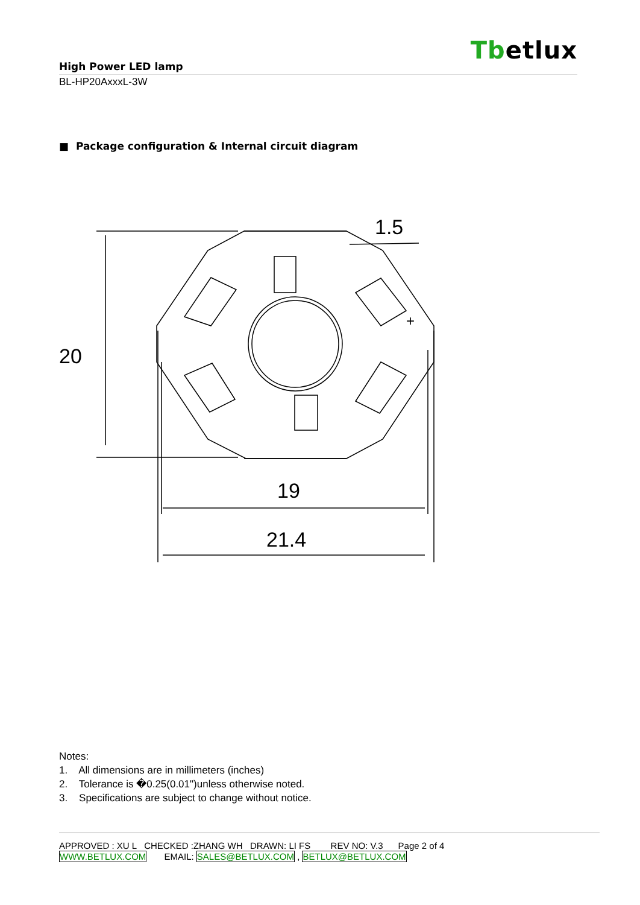Tbetlux
High Power LED lamp
BL-HP20AxxxL-3W
■ Package configuration & Internal circuit diagram
20
19
21.4
1.5
+
Notes:
1. All dimensions are in millimeters (inches)
2. Tolerance is �0.25(0.01")unless otherwise noted.
3. Specifications are subject to change without notice.
APPROVED : XU L CHECKED :ZHANG WH DRAWN: LI FS REV NO: V.3 Page 2 of 4
WWW.BETLUX.COM EMAIL: SALES@BETLUX.COM , BETLUX@BETLUX.COM